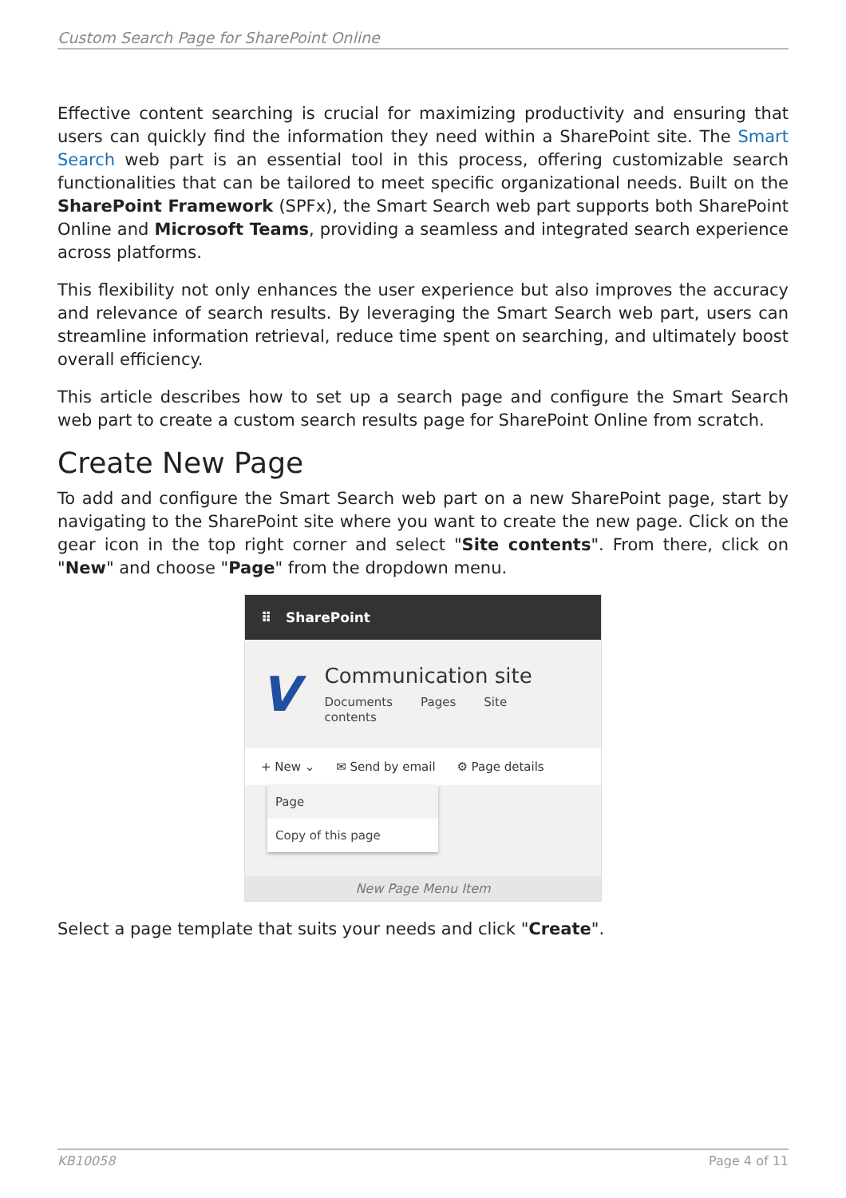Custom Search Page for SharePoint Online
Effective content searching is crucial for maximizing productivity and ensuring that users can quickly find the information they need within a SharePoint site. The Smart Search web part is an essential tool in this process, offering customizable search functionalities that can be tailored to meet specific organizational needs. Built on the SharePoint Framework (SPFx), the Smart Search web part supports both SharePoint Online and Microsoft Teams, providing a seamless and integrated search experience across platforms.
This flexibility not only enhances the user experience but also improves the accuracy and relevance of search results. By leveraging the Smart Search web part, users can streamline information retrieval, reduce time spent on searching, and ultimately boost overall efficiency.
This article describes how to set up a search page and configure the Smart Search web part to create a custom search results page for SharePoint Online from scratch.
Create New Page
To add and configure the Smart Search web part on a new SharePoint page, start by navigating to the SharePoint site where you want to create the new page. Click on the gear icon in the top right corner and select "Site contents". From there, click on "New" and choose "Page" from the dropdown menu.
⠿ SharePoint
V
Communication site
Documents Pages Site contents
+ New ⌄ ✉ Send by email ⚙ Page details
Page
Copy of this page
New Page Menu Item
Select a page template that suits your needs and click "Create".
KB10058 Page 4 of 11